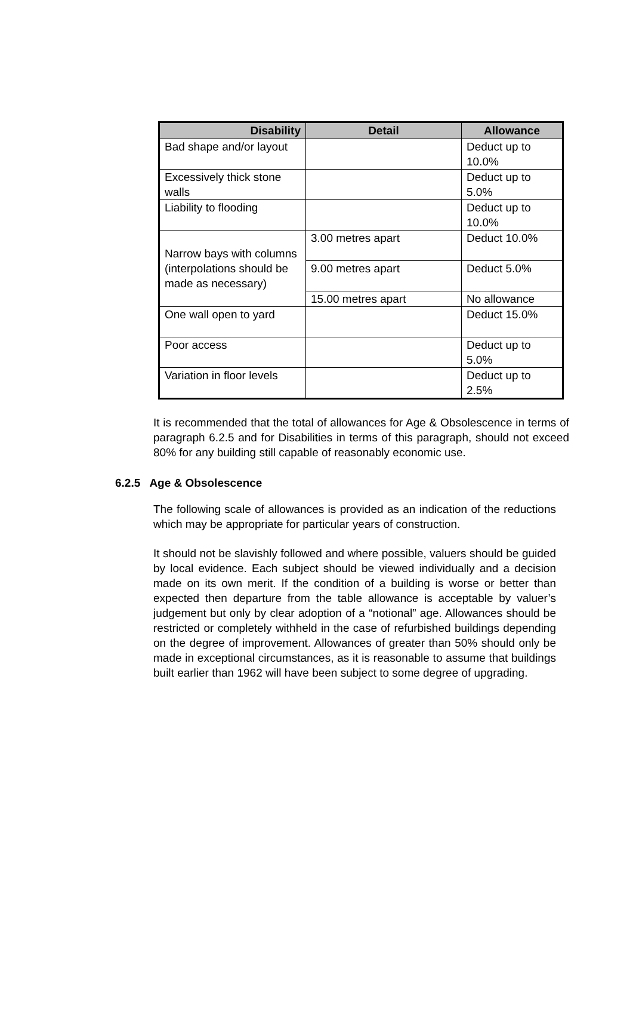| Disability | Detail | Allowance |
| --- | --- | --- |
| Bad shape and/or layout | | Deduct up to 10.0% |
| Excessively thick stone walls | | Deduct up to 5.0% |
| Liability to flooding | | Deduct up to 10.0% |
| Narrow bays with columns (interpolations should be made as necessary) | 3.00 metres apart | Deduct 10.0% |
| | 9.00 metres apart | Deduct 5.0% |
| | 15.00 metres apart | No allowance |
| One wall open to yard | | Deduct 15.0% |
| Poor access | | Deduct up to 5.0% |
| Variation in floor levels | | Deduct up to 2.5% |
It is recommended that the total of allowances for Age & Obsolescence in terms of paragraph 6.2.5 and for Disabilities in terms of this paragraph, should not exceed 80% for any building still capable of reasonably economic use.
6.2.5 Age & Obsolescence
The following scale of allowances is provided as an indication of the reductions which may be appropriate for particular years of construction.
It should not be slavishly followed and where possible, valuers should be guided by local evidence. Each subject should be viewed individually and a decision made on its own merit. If the condition of a building is worse or better than expected then departure from the table allowance is acceptable by valuer’s judgement but only by clear adoption of a “notional” age. Allowances should be restricted or completely withheld in the case of refurbished buildings depending on the degree of improvement. Allowances of greater than 50% should only be made in exceptional circumstances, as it is reasonable to assume that buildings built earlier than 1962 will have been subject to some degree of upgrading.